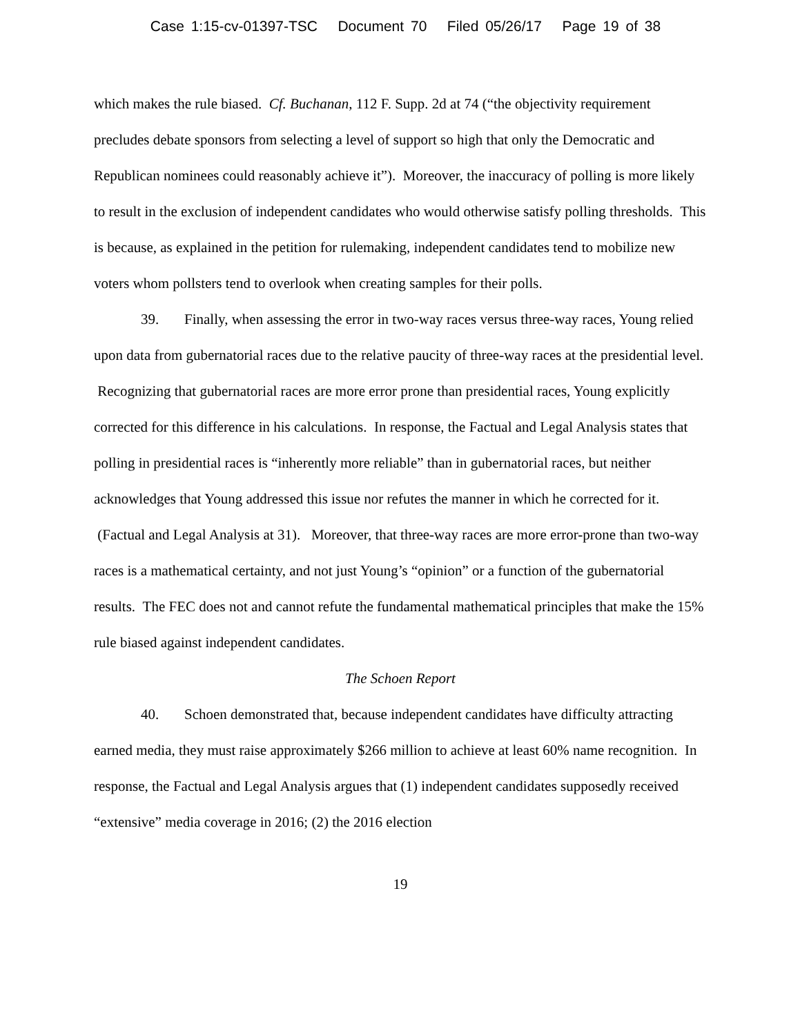Case 1:15-cv-01397-TSC Document 70 Filed 05/26/17 Page 19 of 38
which makes the rule biased. Cf. Buchanan, 112 F. Supp. 2d at 74 (“the objectivity requirement precludes debate sponsors from selecting a level of support so high that only the Democratic and Republican nominees could reasonably achieve it”). Moreover, the inaccuracy of polling is more likely to result in the exclusion of independent candidates who would otherwise satisfy polling thresholds. This is because, as explained in the petition for rulemaking, independent candidates tend to mobilize new voters whom pollsters tend to overlook when creating samples for their polls.
39. Finally, when assessing the error in two-way races versus three-way races, Young relied upon data from gubernatorial races due to the relative paucity of three-way races at the presidential level. Recognizing that gubernatorial races are more error prone than presidential races, Young explicitly corrected for this difference in his calculations. In response, the Factual and Legal Analysis states that polling in presidential races is “inherently more reliable” than in gubernatorial races, but neither acknowledges that Young addressed this issue nor refutes the manner in which he corrected for it. (Factual and Legal Analysis at 31). Moreover, that three-way races are more error-prone than two-way races is a mathematical certainty, and not just Young’s “opinion” or a function of the gubernatorial results. The FEC does not and cannot refute the fundamental mathematical principles that make the 15% rule biased against independent candidates.
The Schoen Report
40. Schoen demonstrated that, because independent candidates have difficulty attracting earned media, they must raise approximately $266 million to achieve at least 60% name recognition. In response, the Factual and Legal Analysis argues that (1) independent candidates supposedly received “extensive” media coverage in 2016; (2) the 2016 election
19